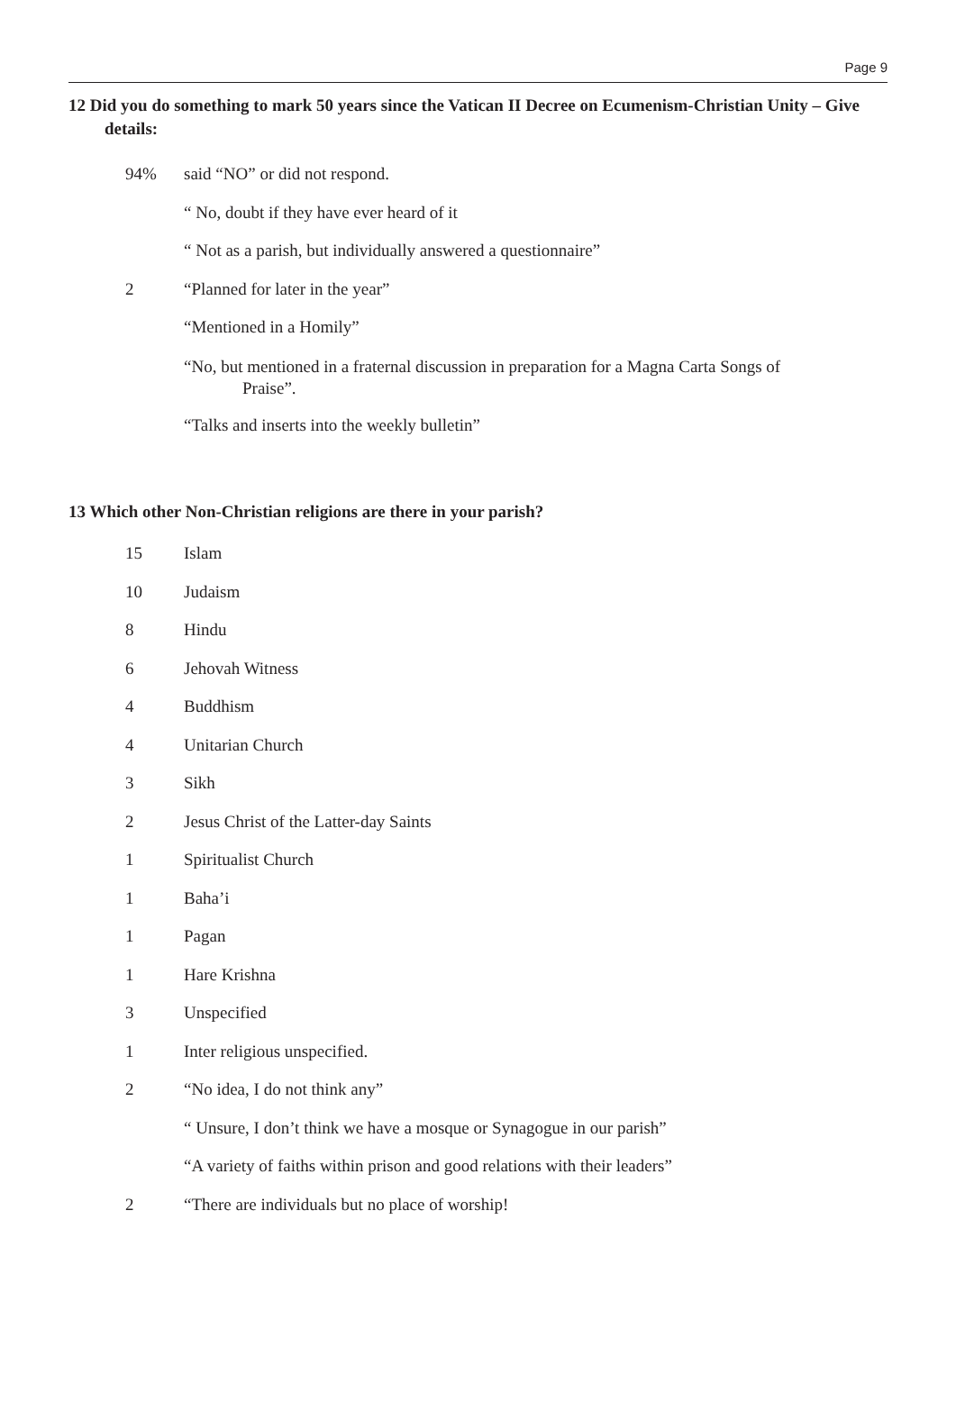Page 9
12 Did you do something to mark 50 years since the Vatican II Decree on Ecumenism-Christian Unity – Give details:
94% said “NO” or did not respond.
“ No, doubt if they have ever heard of it
“ Not as a parish, but individually answered a questionnaire”
2 “Planned for later in the year”
“Mentioned in a Homily”
“No, but mentioned in a fraternal discussion in preparation for a Magna Carta Songs of Praise”.
“Talks and inserts into the weekly bulletin”
13 Which other Non-Christian religions are there in your parish?
15 Islam
10 Judaism
8 Hindu
6 Jehovah Witness
4 Buddhism
4 Unitarian Church
3 Sikh
2 Jesus Christ of the Latter-day Saints
1 Spiritualist Church
1 Baha’i
1 Pagan
1 Hare Krishna
3 Unspecified
1 Inter religious unspecified.
2 “No idea, I do not think any”
“ Unsure, I don’t think we have a mosque or Synagogue in our parish”
“A variety of faiths within prison and good relations with their leaders”
2 “There are individuals but no place of worship!